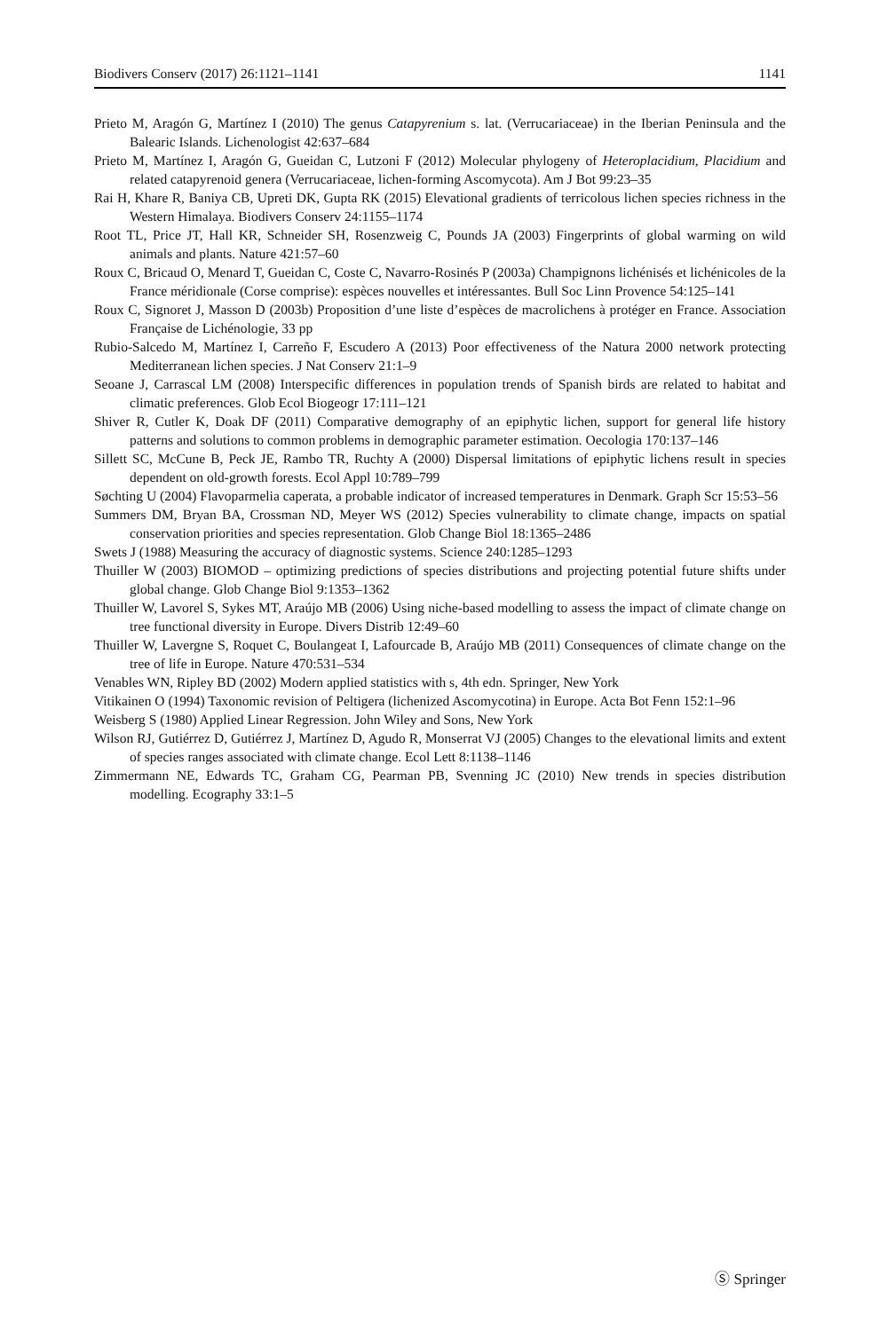Biodivers Conserv (2017) 26:1121–1141 1141
Prieto M, Aragón G, Martínez I (2010) The genus Catapyrenium s. lat. (Verrucariaceae) in the Iberian Peninsula and the Balearic Islands. Lichenologist 42:637–684
Prieto M, Martínez I, Aragón G, Gueidan C, Lutzoni F (2012) Molecular phylogeny of Heteroplacidium, Placidium and related catapyrenoid genera (Verrucariaceae, lichen-forming Ascomycota). Am J Bot 99:23–35
Rai H, Khare R, Baniya CB, Upreti DK, Gupta RK (2015) Elevational gradients of terricolous lichen species richness in the Western Himalaya. Biodivers Conserv 24:1155–1174
Root TL, Price JT, Hall KR, Schneider SH, Rosenzweig C, Pounds JA (2003) Fingerprints of global warming on wild animals and plants. Nature 421:57–60
Roux C, Bricaud O, Menard T, Gueidan C, Coste C, Navarro-Rosinés P (2003a) Champignons lichénisés et lichénicoles de la France méridionale (Corse comprise): espèces nouvelles et intéressantes. Bull Soc Linn Provence 54:125–141
Roux C, Signoret J, Masson D (2003b) Proposition d’une liste d’espèces de macrolichens à protéger en France. Association Française de Lichénologie, 33 pp
Rubio-Salcedo M, Martínez I, Carreño F, Escudero A (2013) Poor effectiveness of the Natura 2000 network protecting Mediterranean lichen species. J Nat Conserv 21:1–9
Seoane J, Carrascal LM (2008) Interspecific differences in population trends of Spanish birds are related to habitat and climatic preferences. Glob Ecol Biogeogr 17:111–121
Shiver R, Cutler K, Doak DF (2011) Comparative demography of an epiphytic lichen, support for general life history patterns and solutions to common problems in demographic parameter estimation. Oecologia 170:137–146
Sillett SC, McCune B, Peck JE, Rambo TR, Ruchty A (2000) Dispersal limitations of epiphytic lichens result in species dependent on old-growth forests. Ecol Appl 10:789–799
Søchting U (2004) Flavoparmelia caperata, a probable indicator of increased temperatures in Denmark. Graph Scr 15:53–56
Summers DM, Bryan BA, Crossman ND, Meyer WS (2012) Species vulnerability to climate change, impacts on spatial conservation priorities and species representation. Glob Change Biol 18:1365–2486
Swets J (1988) Measuring the accuracy of diagnostic systems. Science 240:1285–1293
Thuiller W (2003) BIOMOD – optimizing predictions of species distributions and projecting potential future shifts under global change. Glob Change Biol 9:1353–1362
Thuiller W, Lavorel S, Sykes MT, Araújo MB (2006) Using niche-based modelling to assess the impact of climate change on tree functional diversity in Europe. Divers Distrib 12:49–60
Thuiller W, Lavergne S, Roquet C, Boulangeat I, Lafourcade B, Araújo MB (2011) Consequences of climate change on the tree of life in Europe. Nature 470:531–534
Venables WN, Ripley BD (2002) Modern applied statistics with s, 4th edn. Springer, New York
Vitikainen O (1994) Taxonomic revision of Peltigera (lichenized Ascomycotina) in Europe. Acta Bot Fenn 152:1–96
Weisberg S (1980) Applied Linear Regression. John Wiley and Sons, New York
Wilson RJ, Gutiérrez D, Gutiérrez J, Martínez D, Agudo R, Monserrat VJ (2005) Changes to the elevational limits and extent of species ranges associated with climate change. Ecol Lett 8:1138–1146
Zimmermann NE, Edwards TC, Graham CG, Pearman PB, Svenning JC (2010) New trends in species distribution modelling. Ecography 33:1–5
Ⓢ Springer